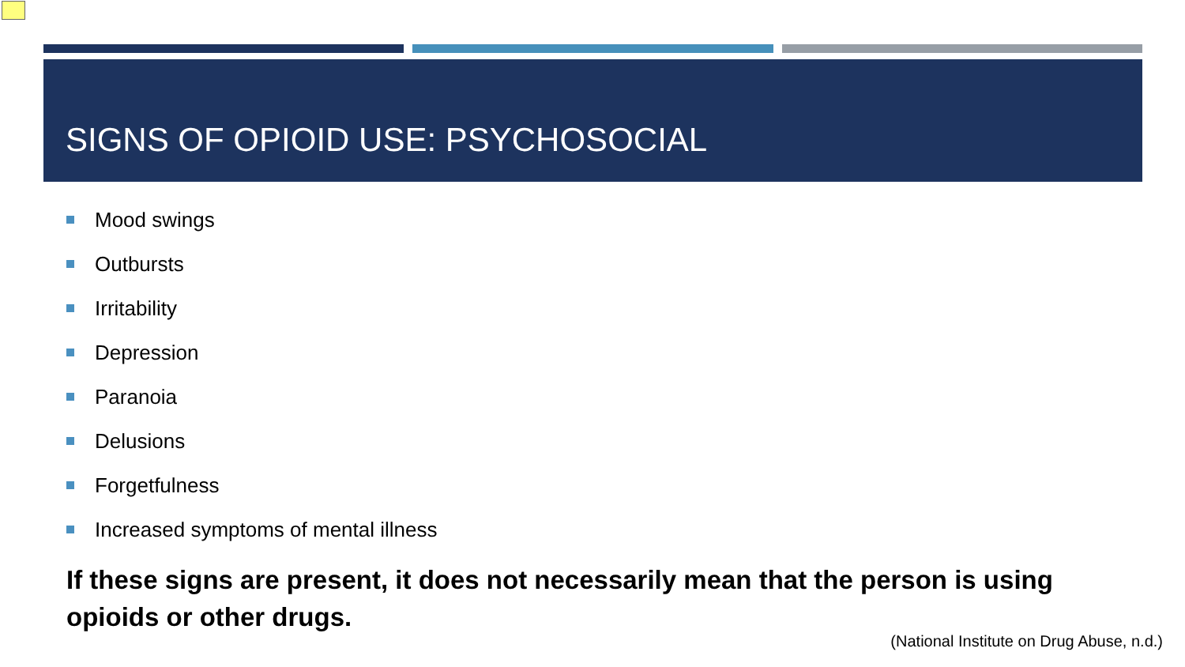SIGNS OF OPIOID USE: PSYCHOSOCIAL
Mood swings
Outbursts
Irritability
Depression
Paranoia
Delusions
Forgetfulness
Increased symptoms of mental illness
If these signs are present, it does not necessarily mean that the person is using opioids or other drugs.
(National Institute on Drug Abuse, n.d.)